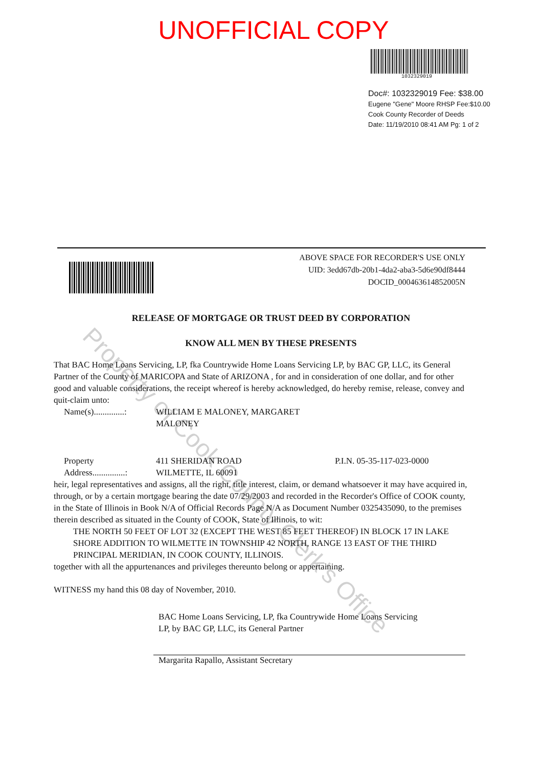UNOFFICIAL COPY
1032329019
Doc#: 1032329019 Fee: $38.00
Eugene "Gene" Moore RHSP Fee:$10.00
Cook County Recorder of Deeds
Date: 11/19/2010 08:41 AM Pg: 1 of 2
ABOVE SPACE FOR RECORDER'S USE ONLY
UID: 3edd67db-20b1-4da2-aba3-5d6e90df8444
DOCID_000463614852005N
RELEASE OF MORTGAGE OR TRUST DEED BY CORPORATION
KNOW ALL MEN BY THESE PRESENTS
That BAC Home Loans Servicing, LP, fka Countrywide Home Loans Servicing LP, by BAC GP, LLC, its General Partner of the County of MARICOPA and State of ARIZONA , for and in consideration of one dollar, and for other good and valuable considerations, the receipt whereof is hereby acknowledged, do hereby remise, release, convey and quit-claim unto:
Name(s)..............:
WILLIAM E MALONEY, MARGARET MALONEY
Property
Address...............:
411 SHERIDAN ROAD
WILMETTE, IL 60091
P.I.N. 05-35-117-023-0000
heir, legal representatives and assigns, all the right, title interest, claim, or demand whatsoever it may have acquired in, through, or by a certain mortgage bearing the date 07/29/2003 and recorded in the Recorder's Office of COOK county, in the State of Illinois in Book N/A of Official Records Page N/A as Document Number 0325435090, to the premises therein described as situated in the County of COOK, State of Illinois, to wit:
THE NORTH 50 FEET OF LOT 32 (EXCEPT THE WEST 85 FEET THEREOF) IN BLOCK 17 IN LAKE SHORE ADDITION TO WILMETTE IN TOWNSHIP 42 NORTH, RANGE 13 EAST OF THE THIRD PRINCIPAL MERIDIAN, IN COOK COUNTY, ILLINOIS.
together with all the appurtenances and privileges thereunto belong or appertaining.
WITNESS my hand this 08 day of November, 2010.
BAC Home Loans Servicing, LP, fka Countrywide Home Loans Servicing
LP, by BAC GP, LLC, its General Partner
Margarita Rapallo, Assistant Secretary
Property of Cook County Clerk's Office